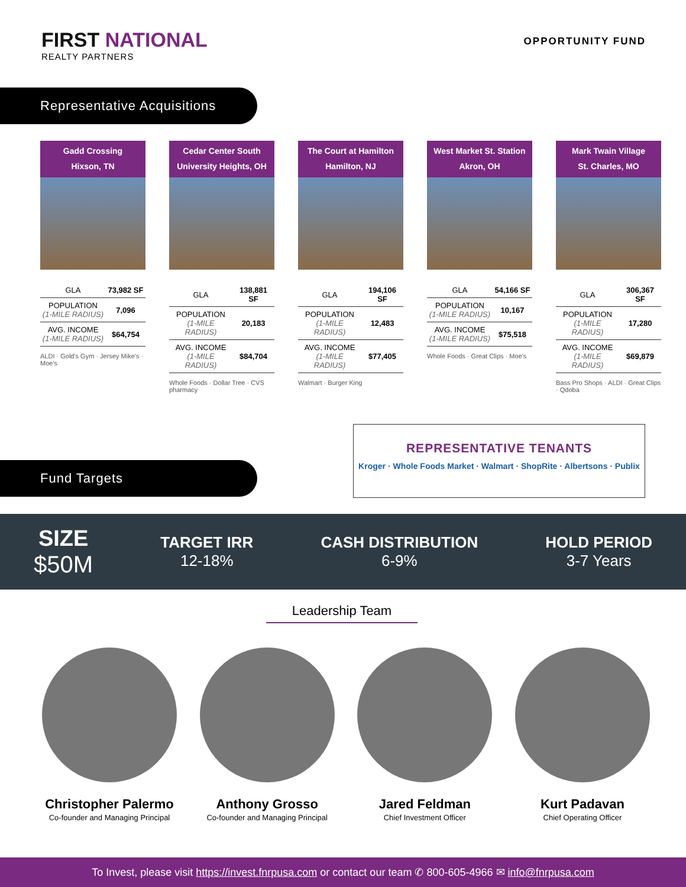FIRST NATIONAL
REALTY PARTNERS
OPPORTUNITY FUND
Representative Acquisitions
Gadd Crossing
Hixson, TN
| GLA | 73,982 SF |
| POPULATION (1-MILE RADIUS) | 7,096 |
| AVG. INCOME (1-MILE RADIUS) | $64,754 |
ALDI · Gold's Gym · Jersey Mike's · Moe's
Cedar Center South
University Heights, OH
| GLA | 138,881 SF |
| POPULATION (1-MILE RADIUS) | 20,183 |
| AVG. INCOME (1-MILE RADIUS) | $84,704 |
Whole Foods · Dollar Tree · CVS pharmacy
The Court at Hamilton
Hamilton, NJ
| GLA | 194,106 SF |
| POPULATION (1-MILE RADIUS) | 12,483 |
| AVG. INCOME (1-MILE RADIUS) | $77,405 |
Walmart · Burger King
West Market St. Station
Akron, OH
| GLA | 54,166 SF |
| POPULATION (1-MILE RADIUS) | 10,167 |
| AVG. INCOME (1-MILE RADIUS) | $75,518 |
Whole Foods · Great Clips · Moe's
Mark Twain Village
St. Charles, MO
| GLA | 306,367 SF |
| POPULATION (1-MILE RADIUS) | 17,280 |
| AVG. INCOME (1-MILE RADIUS) | $69,879 |
Bass Pro Shops · ALDI · Great Clips · Qdoba
REPRESENTATIVE TENANTS
Kroger · Whole Foods Market · Walmart · ShopRite · Albertsons · Publix
Fund Targets
SIZE
$50M
TARGET IRR
12-18%
CASH DISTRIBUTION
6-9%
HOLD PERIOD
3-7 Years
Leadership Team
Christopher Palermo
Co-founder and Managing Principal
Anthony Grosso
Co-founder and Managing Principal
Jared Feldman
Chief Investment Officer
Kurt Padavan
Chief Operating Officer
To Invest, please visit https://invest.fnrpusa.com or contact our team ✆ 800-605-4966 ✉ info@fnrpusa.com